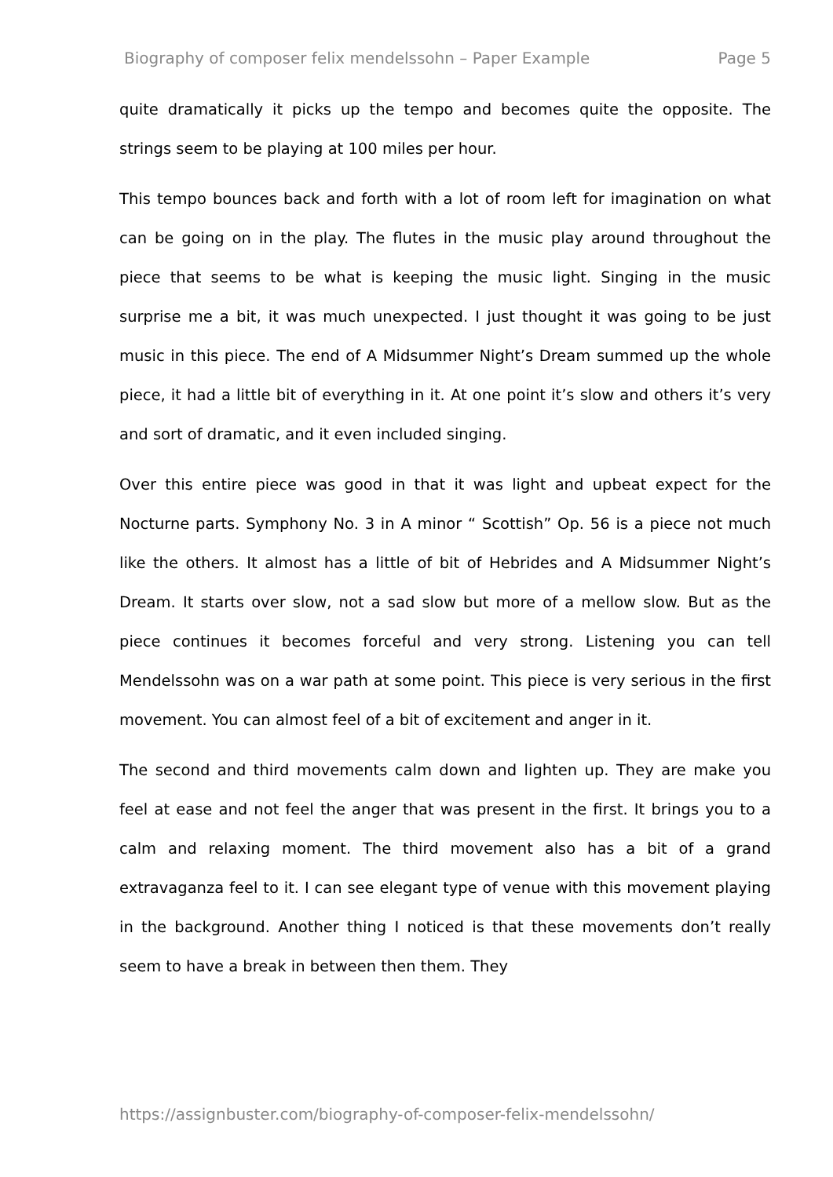Biography of composer felix mendelssohn – Paper Example Page 5
quite dramatically it picks up the tempo and becomes quite the opposite. The strings seem to be playing at 100 miles per hour.
This tempo bounces back and forth with a lot of room left for imagination on what can be going on in the play. The flutes in the music play around throughout the piece that seems to be what is keeping the music light. Singing in the music surprise me a bit, it was much unexpected. I just thought it was going to be just music in this piece. The end of A Midsummer Night’s Dream summed up the whole piece, it had a little bit of everything in it. At one point it’s slow and others it’s very and sort of dramatic, and it even included singing.
Over this entire piece was good in that it was light and upbeat expect for the Nocturne parts. Symphony No. 3 in A minor “ Scottish” Op. 56 is a piece not much like the others. It almost has a little of bit of Hebrides and A Midsummer Night’s Dream. It starts over slow, not a sad slow but more of a mellow slow. But as the piece continues it becomes forceful and very strong. Listening you can tell Mendelssohn was on a war path at some point. This piece is very serious in the first movement. You can almost feel of a bit of excitement and anger in it.
The second and third movements calm down and lighten up. They are make you feel at ease and not feel the anger that was present in the first. It brings you to a calm and relaxing moment. The third movement also has a bit of a grand extravaganza feel to it. I can see elegant type of venue with this movement playing in the background. Another thing I noticed is that these movements don’t really seem to have a break in between then them. They
https://assignbuster.com/biography-of-composer-felix-mendelssohn/